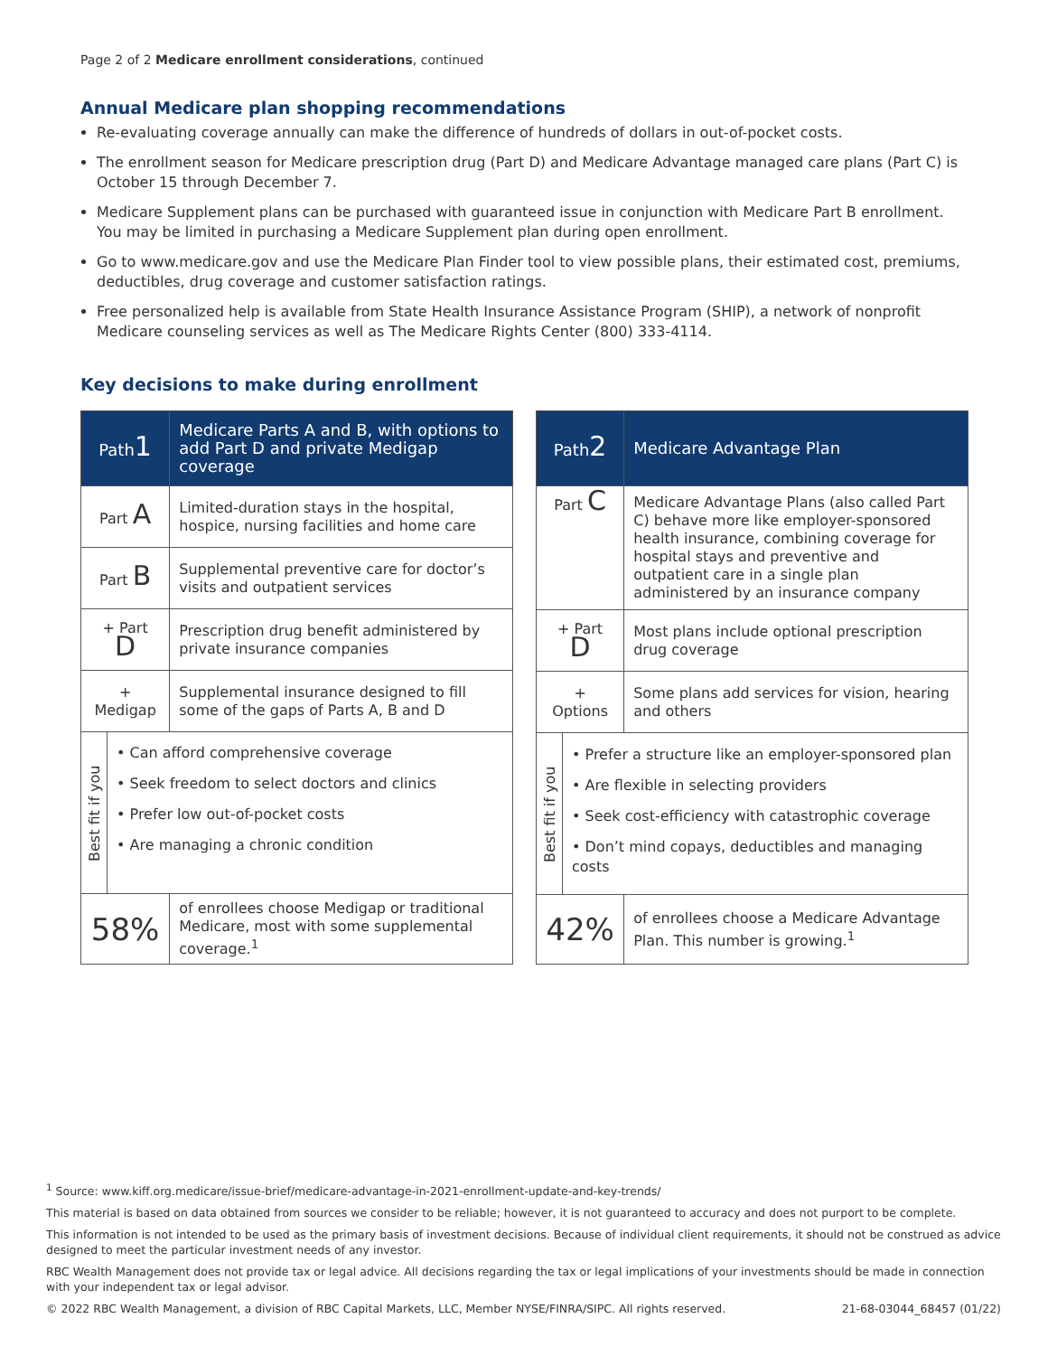Page 2 of 2 Medicare enrollment considerations, continued
Annual Medicare plan shopping recommendations
Re-evaluating coverage annually can make the difference of hundreds of dollars in out-of-pocket costs.
The enrollment season for Medicare prescription drug (Part D) and Medicare Advantage managed care plans (Part C) is October 15 through December 7.
Medicare Supplement plans can be purchased with guaranteed issue in conjunction with Medicare Part B enrollment. You may be limited in purchasing a Medicare Supplement plan during open enrollment.
Go to www.medicare.gov and use the Medicare Plan Finder tool to view possible plans, their estimated cost, premiums, deductibles, drug coverage and customer satisfaction ratings.
Free personalized help is available from State Health Insurance Assistance Program (SHIP), a network of nonprofit Medicare counseling services as well as The Medicare Rights Center (800) 333-4114.
Key decisions to make during enrollment
| Path 1 | | Medicare Parts A and B, with options to add Part D and private Medigap coverage | |
| Part A | | Limited-duration stays in the hospital, hospice, nursing facilities and home care | |
| Part B | | Supplemental preventive care for doctor’s visits and outpatient services | |
| + Part D | | Prescription drug benefit administered by private insurance companies | |
| + Medigap | | Supplemental insurance designed to fill some of the gaps of Parts A, B and D | |
| Best fit if you | • Can afford comprehensive coverage • Seek freedom to select doctors and clinics • Prefer low out-of-pocket costs • Are managing a chronic condition | | |
| 58% | | | of enrollees choose Medigap or traditional Medicare, most with some supplemental coverage.<sup>1</sup> |
| Path 2 | | Medicare Advantage Plan | |
| Part C | | Medicare Advantage Plans (also called Part C) behave more like employer-sponsored health insurance, combining coverage for hospital stays and preventive and outpatient care in a single plan administered by an insurance company | |
| + Part D | | Most plans include optional prescription drug coverage | |
| + Options | | Some plans add services for vision, hearing and others | |
| Best fit if you | • Prefer a structure like an employer-sponsored plan • Are flexible in selecting providers • Seek cost-efficiency with catastrophic coverage • Don’t mind copays, deductibles and managing costs | | |
| 42% | | | of enrollees choose a Medicare Advantage Plan. This number is growing.<sup>1</sup> |
<sup>1</sup> Source: www.kiff.org.medicare/issue-brief/medicare-advantage-in-2021-enrollment-update-and-key-trends/
This material is based on data obtained from sources we consider to be reliable; however, it is not guaranteed to accuracy and does not purport to be complete.
This information is not intended to be used as the primary basis of investment decisions. Because of individual client requirements, it should not be construed as advice designed to meet the particular investment needs of any investor.
RBC Wealth Management does not provide tax or legal advice. All decisions regarding the tax or legal implications of your investments should be made in connection with your independent tax or legal advisor.
© 2022 RBC Wealth Management, a division of RBC Capital Markets, LLC, Member NYSE/FINRA/SIPC. All rights reserved. 21-68-03044_68457 (01/22)